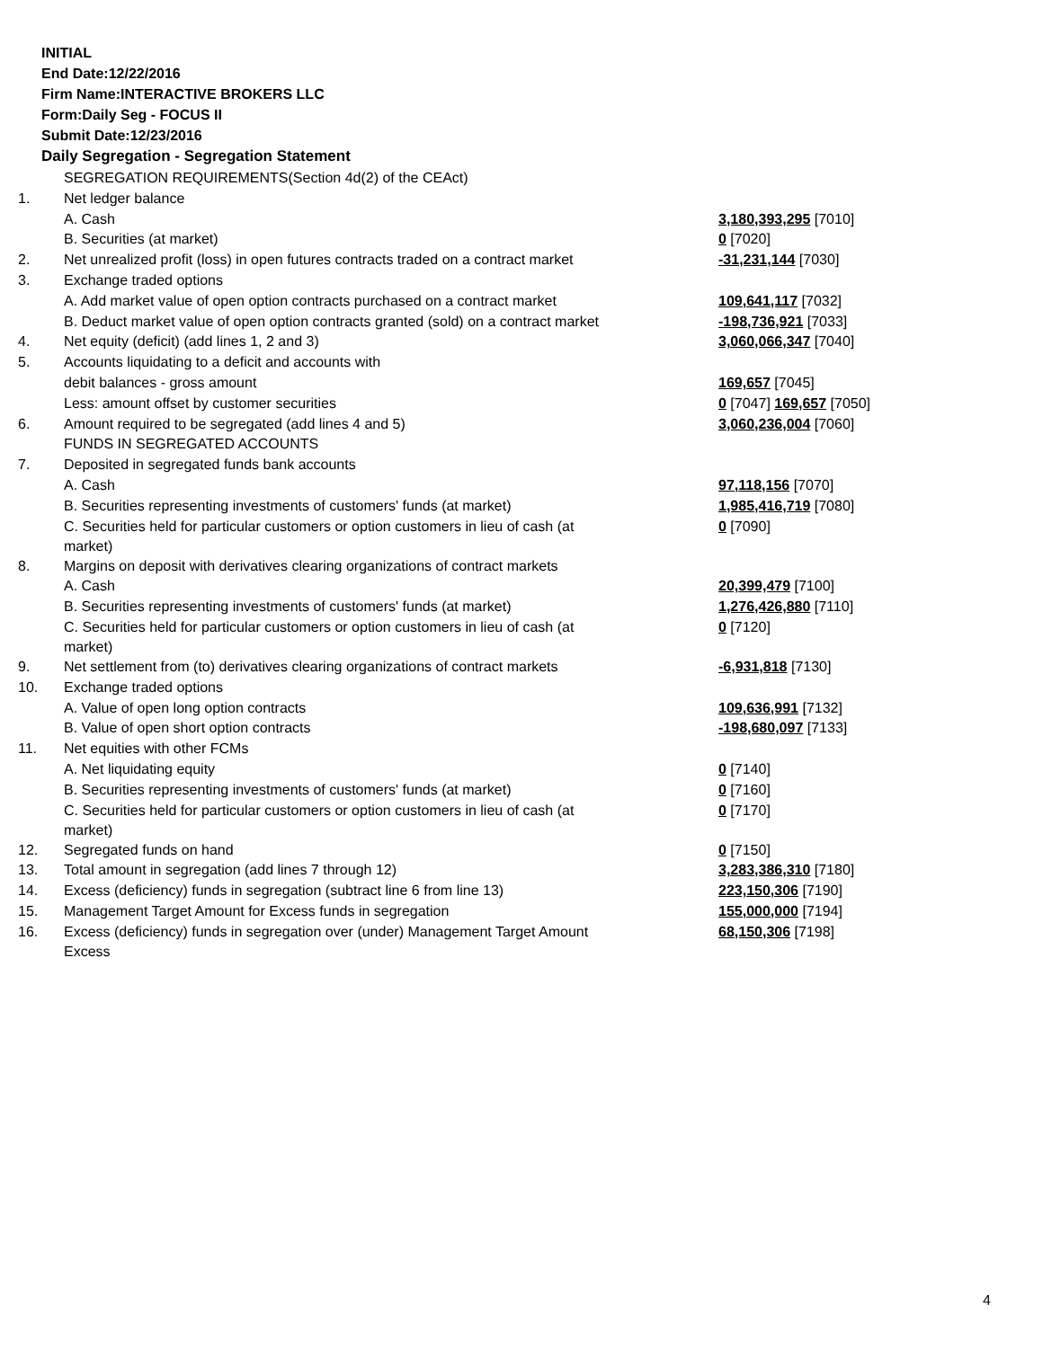INITIAL
End Date:12/22/2016
Firm Name:INTERACTIVE BROKERS LLC
Form:Daily Seg - FOCUS II
Submit Date:12/23/2016
Daily Segregation - Segregation Statement
| | SEGREGATION REQUIREMENTS(Section 4d(2) of the CEAct) | |
| 1. | Net ledger balance | |
| | A. Cash | 3,180,393,295 [7010] |
| | B. Securities (at market) | 0 [7020] |
| 2. | Net unrealized profit (loss) in open futures contracts traded on a contract market | -31,231,144 [7030] |
| 3. | Exchange traded options | |
| | A. Add market value of open option contracts purchased on a contract market | 109,641,117 [7032] |
| | B. Deduct market value of open option contracts granted (sold) on a contract market | -198,736,921 [7033] |
| 4. | Net equity (deficit) (add lines 1, 2 and 3) | 3,060,066,347 [7040] |
| 5. | Accounts liquidating to a deficit and accounts with | |
| | debit balances - gross amount | 169,657 [7045] |
| | Less: amount offset by customer securities | 0 [7047] 169,657 [7050] |
| 6. | Amount required to be segregated (add lines 4 and 5) | 3,060,236,004 [7060] |
| | FUNDS IN SEGREGATED ACCOUNTS | |
| 7. | Deposited in segregated funds bank accounts | |
| | A. Cash | 97,118,156 [7070] |
| | B. Securities representing investments of customers' funds (at market) | 1,985,416,719 [7080] |
| | C. Securities held for particular customers or option customers in lieu of cash (at market) | 0 [7090] |
| 8. | Margins on deposit with derivatives clearing organizations of contract markets | |
| | A. Cash | 20,399,479 [7100] |
| | B. Securities representing investments of customers' funds (at market) | 1,276,426,880 [7110] |
| | C. Securities held for particular customers or option customers in lieu of cash (at market) | 0 [7120] |
| 9. | Net settlement from (to) derivatives clearing organizations of contract markets | -6,931,818 [7130] |
| 10. | Exchange traded options | |
| | A. Value of open long option contracts | 109,636,991 [7132] |
| | B. Value of open short option contracts | -198,680,097 [7133] |
| 11. | Net equities with other FCMs | |
| | A. Net liquidating equity | 0 [7140] |
| | B. Securities representing investments of customers' funds (at market) | 0 [7160] |
| | C. Securities held for particular customers or option customers in lieu of cash (at market) | 0 [7170] |
| 12. | Segregated funds on hand | 0 [7150] |
| 13. | Total amount in segregation (add lines 7 through 12) | 3,283,386,310 [7180] |
| 14. | Excess (deficiency) funds in segregation (subtract line 6 from line 13) | 223,150,306 [7190] |
| 15. | Management Target Amount for Excess funds in segregation | 155,000,000 [7194] |
| 16. | Excess (deficiency) funds in segregation over (under) Management Target Amount Excess | 68,150,306 [7198] |
4